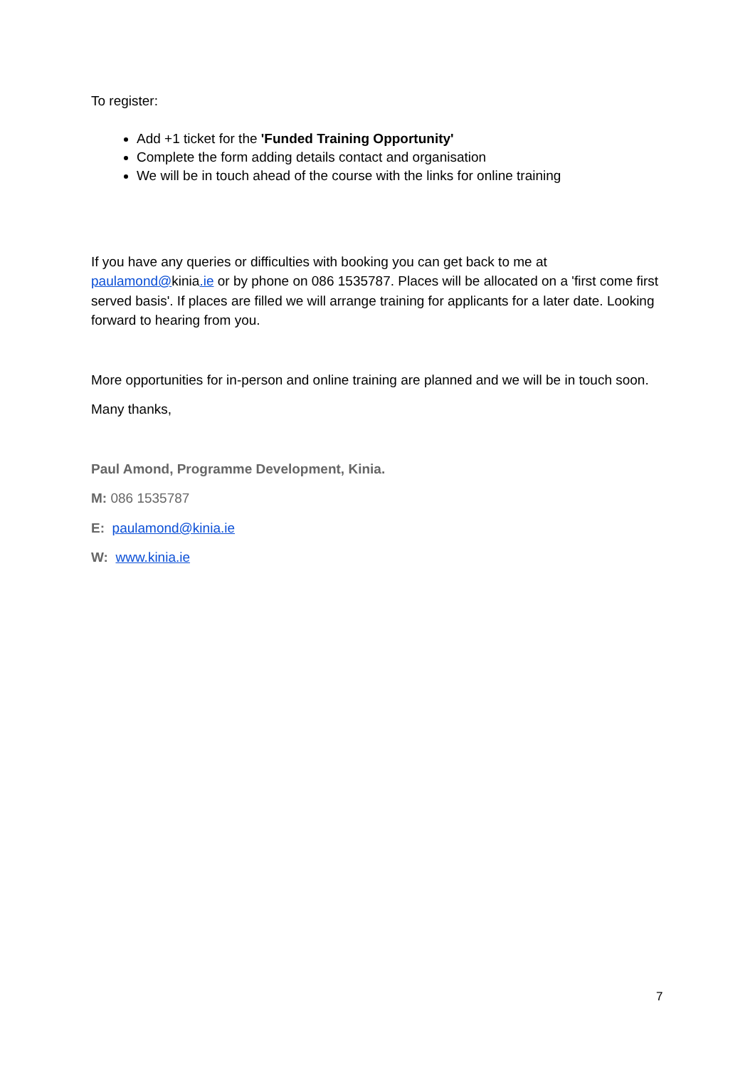To register:
Add +1 ticket for the 'Funded Training Opportunity'
Complete the form adding details contact and organisation
We will be in touch ahead of the course with the links for online training
If you have any queries or difficulties with booking you can get back to me at paulamond@kinia.ie or by phone on 086 1535787. Places will be allocated on a 'first come first served basis'. If places are filled we will arrange training for applicants for a later date. Looking forward to hearing from you.
More opportunities for in-person and online training are planned and we will be in touch soon.
Many thanks,
Paul Amond, Programme Development, Kinia.
M: 086 1535787
E: paulamond@kinia.ie
W: www.kinia.ie
7